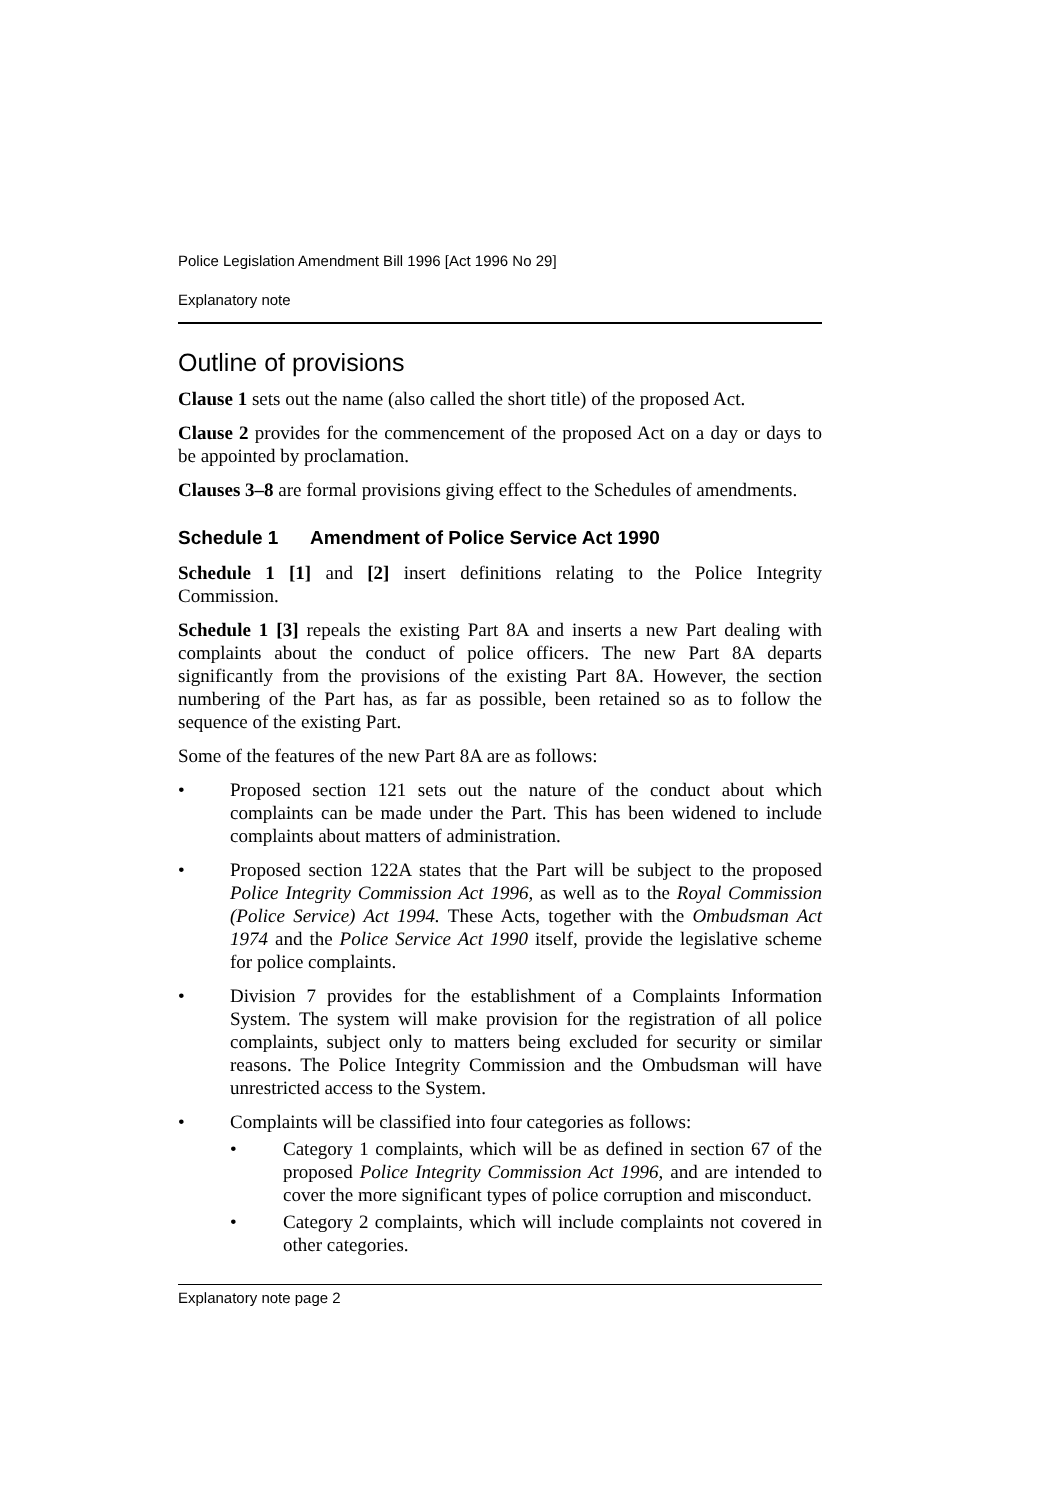Police Legislation Amendment Bill 1996 [Act 1996 No 29]
Explanatory note
Outline of provisions
Clause 1 sets out the name (also called the short title) of the proposed Act.
Clause 2 provides for the commencement of the proposed Act on a day or days to be appointed by proclamation.
Clauses 3–8 are formal provisions giving effect to the Schedules of amendments.
Schedule 1 Amendment of Police Service Act 1990
Schedule 1 [1] and [2] insert definitions relating to the Police Integrity Commission.
Schedule 1 [3] repeals the existing Part 8A and inserts a new Part dealing with complaints about the conduct of police officers. The new Part 8A departs significantly from the provisions of the existing Part 8A. However, the section numbering of the Part has, as far as possible, been retained so as to follow the sequence of the existing Part.
Some of the features of the new Part 8A are as follows:
• Proposed section 121 sets out the nature of the conduct about which complaints can be made under the Part. This has been widened to include complaints about matters of administration.
• Proposed section 122A states that the Part will be subject to the proposed Police Integrity Commission Act 1996, as well as to the Royal Commission (Police Service) Act 1994. These Acts, together with the Ombudsman Act 1974 and the Police Service Act 1990 itself, provide the legislative scheme for police complaints.
• Division 7 provides for the establishment of a Complaints Information System. The system will make provision for the registration of all police complaints, subject only to matters being excluded for security or similar reasons. The Police Integrity Commission and the Ombudsman will have unrestricted access to the System.
• Complaints will be classified into four categories as follows:
• Category 1 complaints, which will be as defined in section 67 of the proposed Police Integrity Commission Act 1996, and are intended to cover the more significant types of police corruption and misconduct.
• Category 2 complaints, which will include complaints not covered in other categories.
Explanatory note page 2